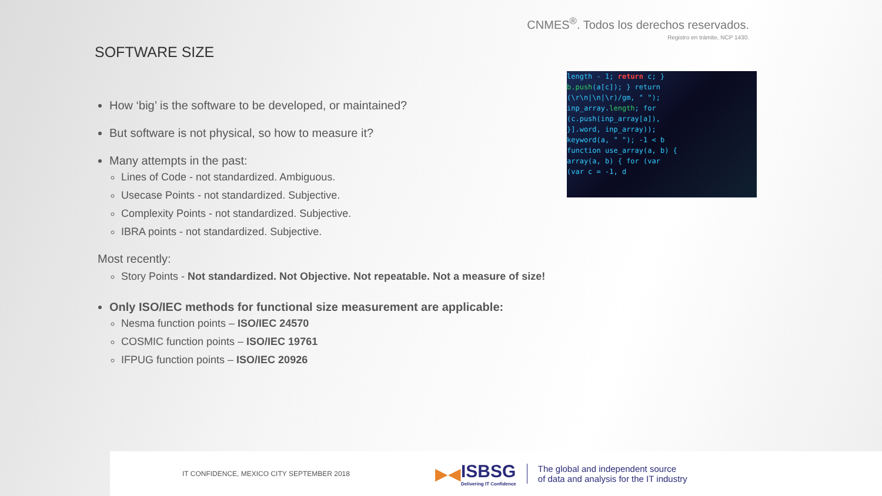CNMES<sup>®</sup>. Todos los derechos reservados.
Registro en trámite, NCP 1430.
SOFTWARE SIZE
length - 1; return c; }
b.push(a[c]); } return
(\r\n|\n|\r)/gm, " ");
inp_array.length; for
(c.push(inp_array[a]),
}].word, inp_array));
keyword(a, " "); -1 < b
function use_array(a, b) {
array(a, b) { for (var
(var c = -1, d
How ‘big’ is the software to be developed, or maintained?
But software is not physical, so how to measure it?
Many attempts in the past:
Lines of Code - not standardized. Ambiguous.
Usecase Points - not standardized. Subjective.
Complexity Points - not standardized. Subjective.
IBRA points - not standardized. Subjective.
Most recently:
Story Points - Not standardized. Not Objective. Not repeatable. Not a measure of size!
Only ISO/IEC methods for functional size measurement are applicable:
Nesma function points – ISO/IEC 24570
COSMIC function points – ISO/IEC 19761
IFPUG function points – ISO/IEC 20926
IT CONFIDENCE, MEXICO CITY SEPTEMBER 2018
▶◀ ISBSG
Delivering IT Confidence
The global and independent source
of data and analysis for the IT industry